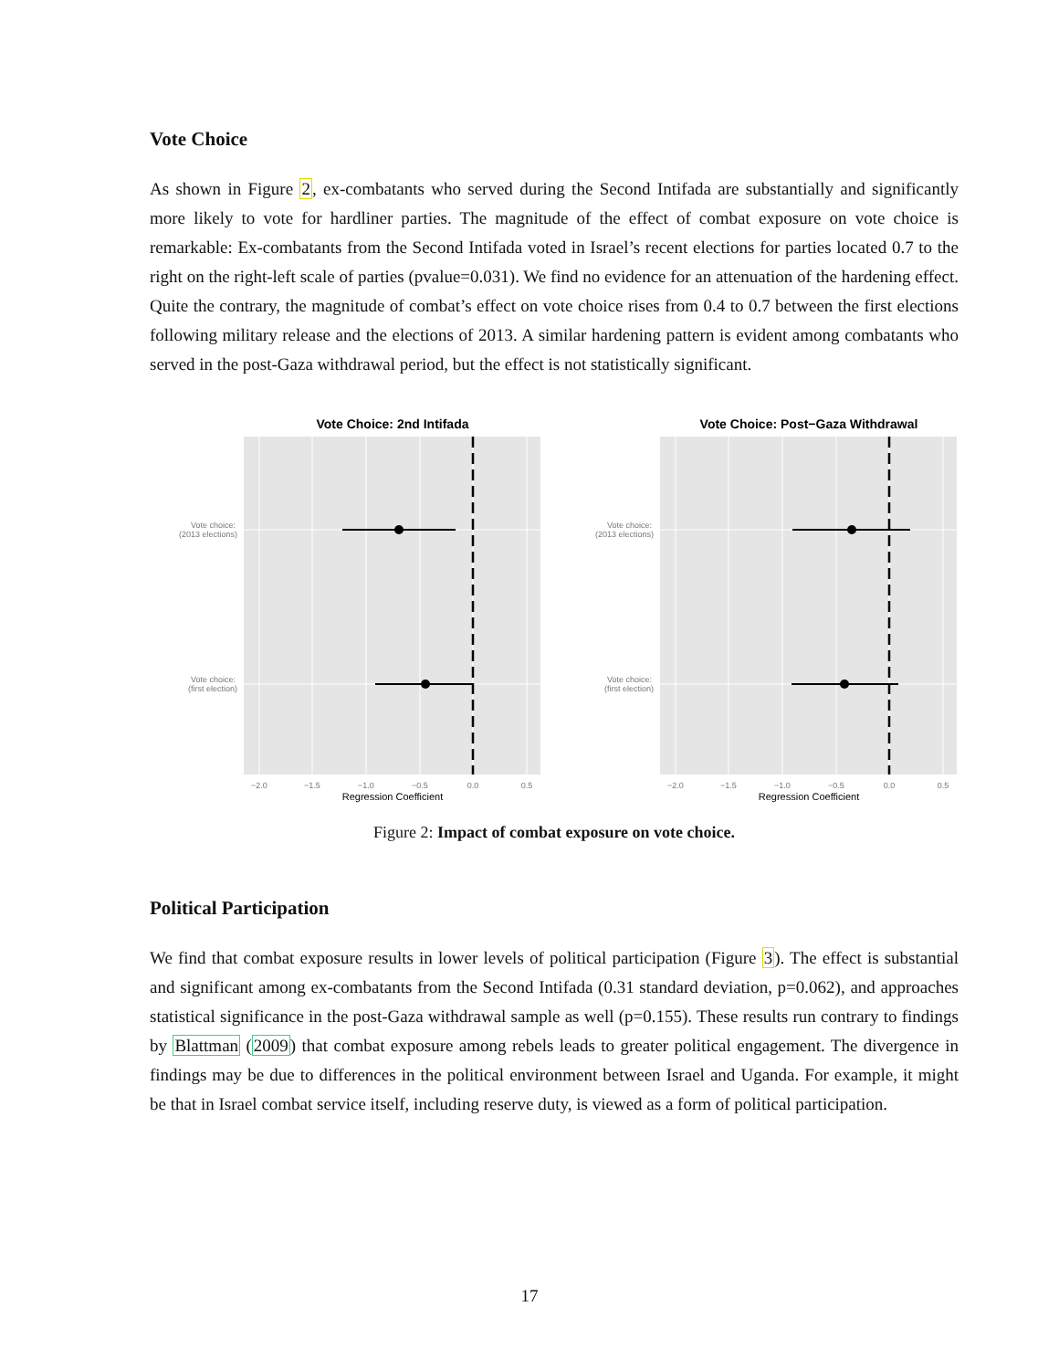Vote Choice
As shown in Figure 2, ex-combatants who served during the Second Intifada are substantially and significantly more likely to vote for hardliner parties. The magnitude of the effect of combat exposure on vote choice is remarkable: Ex-combatants from the Second Intifada voted in Israel’s recent elections for parties located 0.7 to the right on the right-left scale of parties (pvalue=0.031). We find no evidence for an attenuation of the hardening effect. Quite the contrary, the magnitude of combat’s effect on vote choice rises from 0.4 to 0.7 between the first elections following military release and the elections of 2013. A similar hardening pattern is evident among combatants who served in the post-Gaza withdrawal period, but the effect is not statistically significant.
Vote Choice: 2nd Intifada
Vote choice:
(2013 elections)
Vote choice:
(first election)
−2.0
−1.5
−1.0
−0.5
0.0
0.5
Regression Coefficient
Vote Choice: Post−Gaza Withdrawal
Vote choice:
(2013 elections)
Vote choice:
(first election)
−2.0
−1.5
−1.0
−0.5
0.0
0.5
Regression Coefficient
Figure 2: Impact of combat exposure on vote choice.
Political Participation
We find that combat exposure results in lower levels of political participation (Figure 3). The effect is substantial and significant among ex-combatants from the Second Intifada (0.31 standard deviation, p=0.062), and approaches statistical significance in the post-Gaza withdrawal sample as well (p=0.155). These results run contrary to findings by Blattman (2009) that combat exposure among rebels leads to greater political engagement. The divergence in findings may be due to differences in the political environment between Israel and Uganda. For example, it might be that in Israel combat service itself, including reserve duty, is viewed as a form of political participation.
17